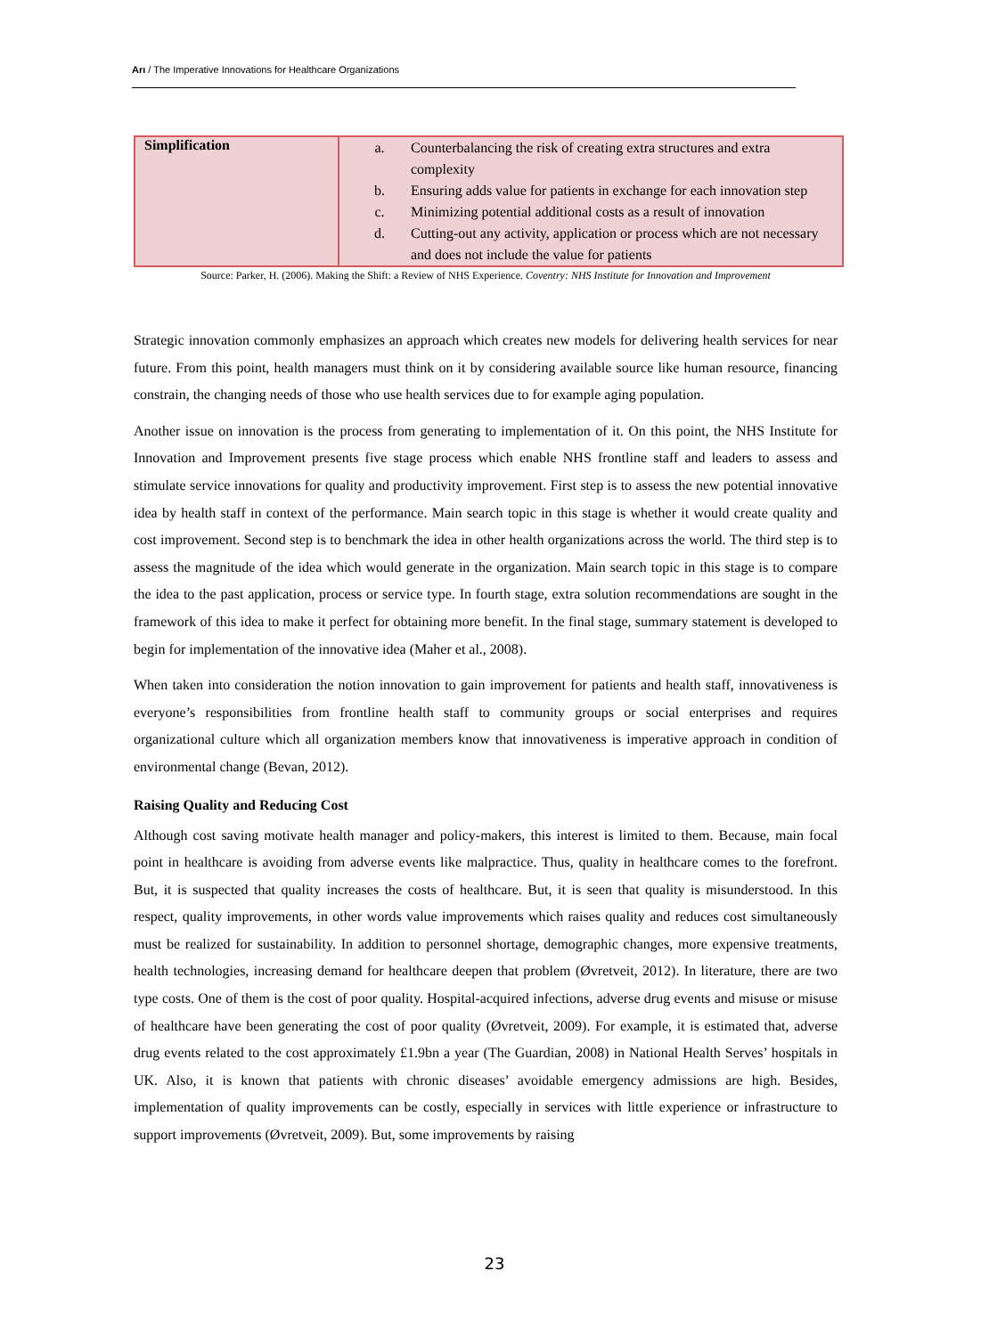Arı / The Imperative Innovations for Healthcare Organizations
| Simplification | a. Counterbalancing the risk of creating extra structures and extra complexity b. Ensuring adds value for patients in exchange for each innovation step c. Minimizing potential additional costs as a result of innovation d. Cutting-out any activity, application or process which are not necessary and does not include the value for patients |
Source: Parker, H. (2006). Making the Shift: a Review of NHS Experience. Coventry: NHS Institute for Innovation and Improvement
Strategic innovation commonly emphasizes an approach which creates new models for delivering health services for near future. From this point, health managers must think on it by considering available source like human resource, financing constrain, the changing needs of those who use health services due to for example aging population.
Another issue on innovation is the process from generating to implementation of it. On this point, the NHS Institute for Innovation and Improvement presents five stage process which enable NHS frontline staff and leaders to assess and stimulate service innovations for quality and productivity improvement. First step is to assess the new potential innovative idea by health staff in context of the performance. Main search topic in this stage is whether it would create quality and cost improvement. Second step is to benchmark the idea in other health organizations across the world. The third step is to assess the magnitude of the idea which would generate in the organization. Main search topic in this stage is to compare the idea to the past application, process or service type. In fourth stage, extra solution recommendations are sought in the framework of this idea to make it perfect for obtaining more benefit. In the final stage, summary statement is developed to begin for implementation of the innovative idea (Maher et al., 2008).
When taken into consideration the notion innovation to gain improvement for patients and health staff, innovativeness is everyone’s responsibilities from frontline health staff to community groups or social enterprises and requires organizational culture which all organization members know that innovativeness is imperative approach in condition of environmental change (Bevan, 2012).
Raising Quality and Reducing Cost
Although cost saving motivate health manager and policy-makers, this interest is limited to them. Because, main focal point in healthcare is avoiding from adverse events like malpractice. Thus, quality in healthcare comes to the forefront. But, it is suspected that quality increases the costs of healthcare. But, it is seen that quality is misunderstood. In this respect, quality improvements, in other words value improvements which raises quality and reduces cost simultaneously must be realized for sustainability. In addition to personnel shortage, demographic changes, more expensive treatments, health technologies, increasing demand for healthcare deepen that problem (Øvretveit, 2012). In literature, there are two type costs. One of them is the cost of poor quality. Hospital-acquired infections, adverse drug events and misuse or misuse of healthcare have been generating the cost of poor quality (Øvretveit, 2009). For example, it is estimated that, adverse drug events related to the cost approximately £1.9bn a year (The Guardian, 2008) in National Health Serves’ hospitals in UK. Also, it is known that patients with chronic diseases’ avoidable emergency admissions are high. Besides, implementation of quality improvements can be costly, especially in services with little experience or infrastructure to support improvements (Øvretveit, 2009). But, some improvements by raising
23